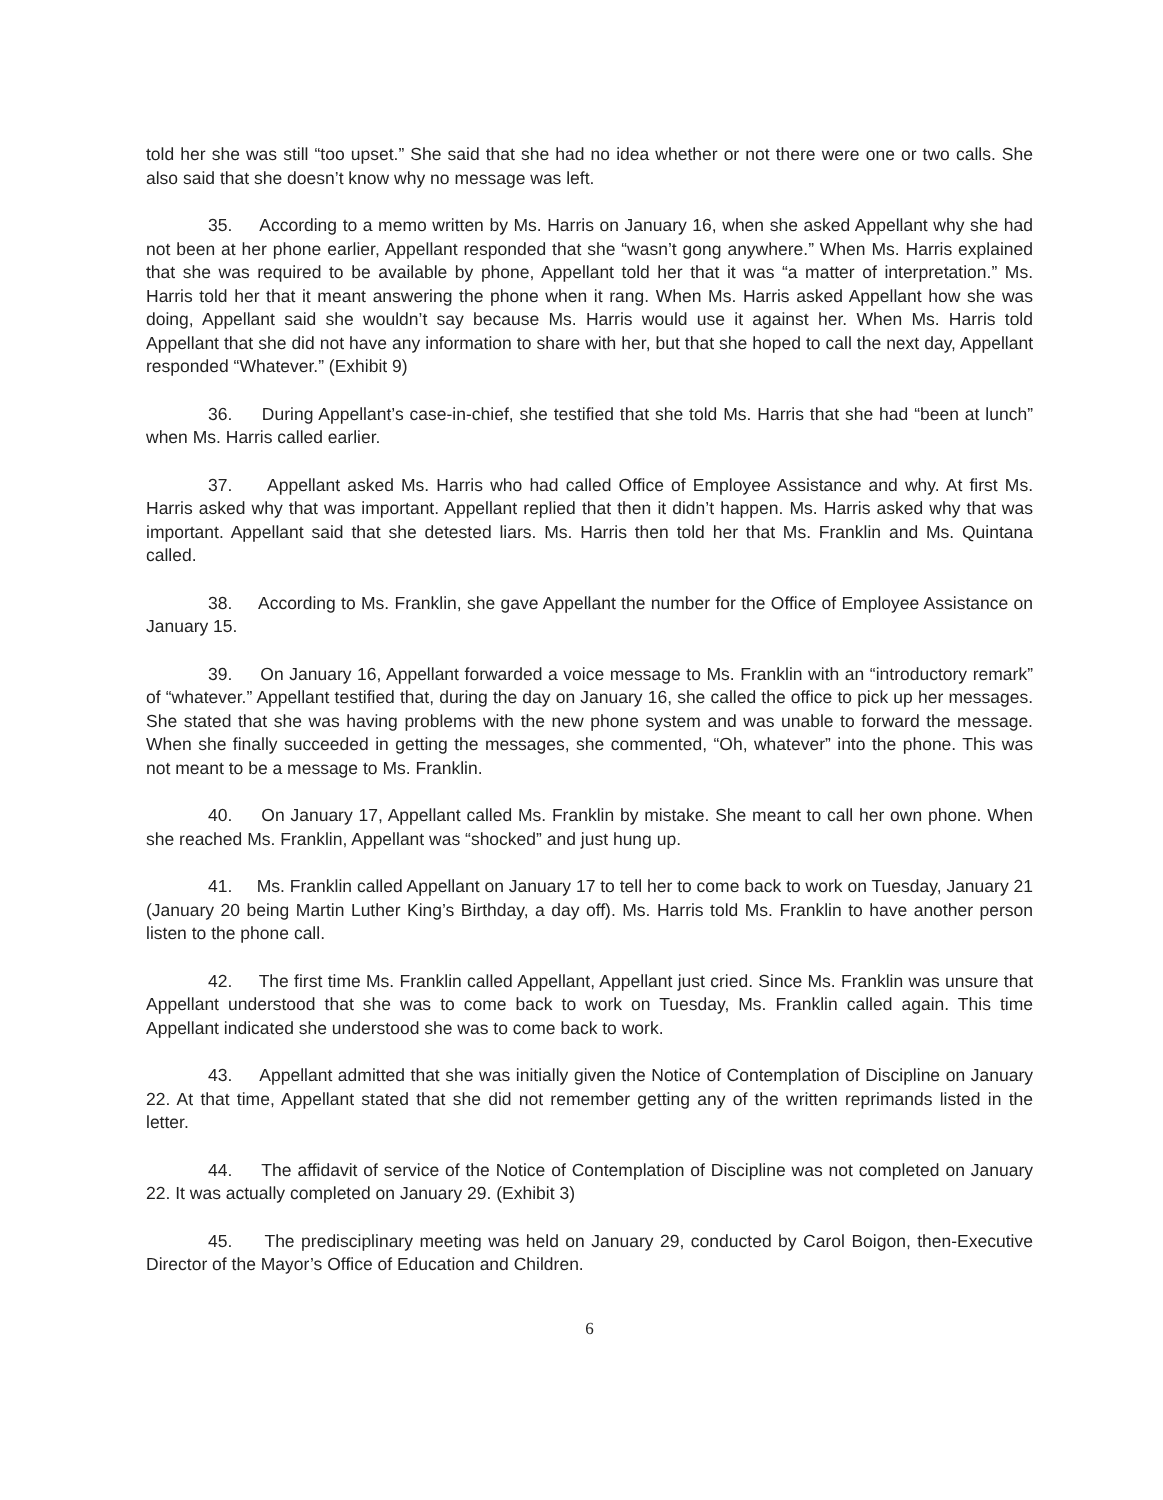told her she was still “too upset.” She said that she had no idea whether or not there were one or two calls. She also said that she doesn’t know why no message was left.
35. According to a memo written by Ms. Harris on January 16, when she asked Appellant why she had not been at her phone earlier, Appellant responded that she “wasn’t gong anywhere.” When Ms. Harris explained that she was required to be available by phone, Appellant told her that it was “a matter of interpretation.” Ms. Harris told her that it meant answering the phone when it rang. When Ms. Harris asked Appellant how she was doing, Appellant said she wouldn’t say because Ms. Harris would use it against her. When Ms. Harris told Appellant that she did not have any information to share with her, but that she hoped to call the next day, Appellant responded “Whatever.” (Exhibit 9)
36. During Appellant’s case-in-chief, she testified that she told Ms. Harris that she had “been at lunch” when Ms. Harris called earlier.
37. Appellant asked Ms. Harris who had called Office of Employee Assistance and why. At first Ms. Harris asked why that was important. Appellant replied that then it didn’t happen. Ms. Harris asked why that was important. Appellant said that she detested liars. Ms. Harris then told her that Ms. Franklin and Ms. Quintana called.
38. According to Ms. Franklin, she gave Appellant the number for the Office of Employee Assistance on January 15.
39. On January 16, Appellant forwarded a voice message to Ms. Franklin with an “introductory remark” of “whatever.” Appellant testified that, during the day on January 16, she called the office to pick up her messages. She stated that she was having problems with the new phone system and was unable to forward the message. When she finally succeeded in getting the messages, she commented, “Oh, whatever” into the phone. This was not meant to be a message to Ms. Franklin.
40. On January 17, Appellant called Ms. Franklin by mistake. She meant to call her own phone. When she reached Ms. Franklin, Appellant was “shocked” and just hung up.
41. Ms. Franklin called Appellant on January 17 to tell her to come back to work on Tuesday, January 21 (January 20 being Martin Luther King’s Birthday, a day off). Ms. Harris told Ms. Franklin to have another person listen to the phone call.
42. The first time Ms. Franklin called Appellant, Appellant just cried. Since Ms. Franklin was unsure that Appellant understood that she was to come back to work on Tuesday, Ms. Franklin called again. This time Appellant indicated she understood she was to come back to work.
43. Appellant admitted that she was initially given the Notice of Contemplation of Discipline on January 22. At that time, Appellant stated that she did not remember getting any of the written reprimands listed in the letter.
44. The affidavit of service of the Notice of Contemplation of Discipline was not completed on January 22. It was actually completed on January 29. (Exhibit 3)
45. The predisciplinary meeting was held on January 29, conducted by Carol Boigon, then-Executive Director of the Mayor’s Office of Education and Children.
6